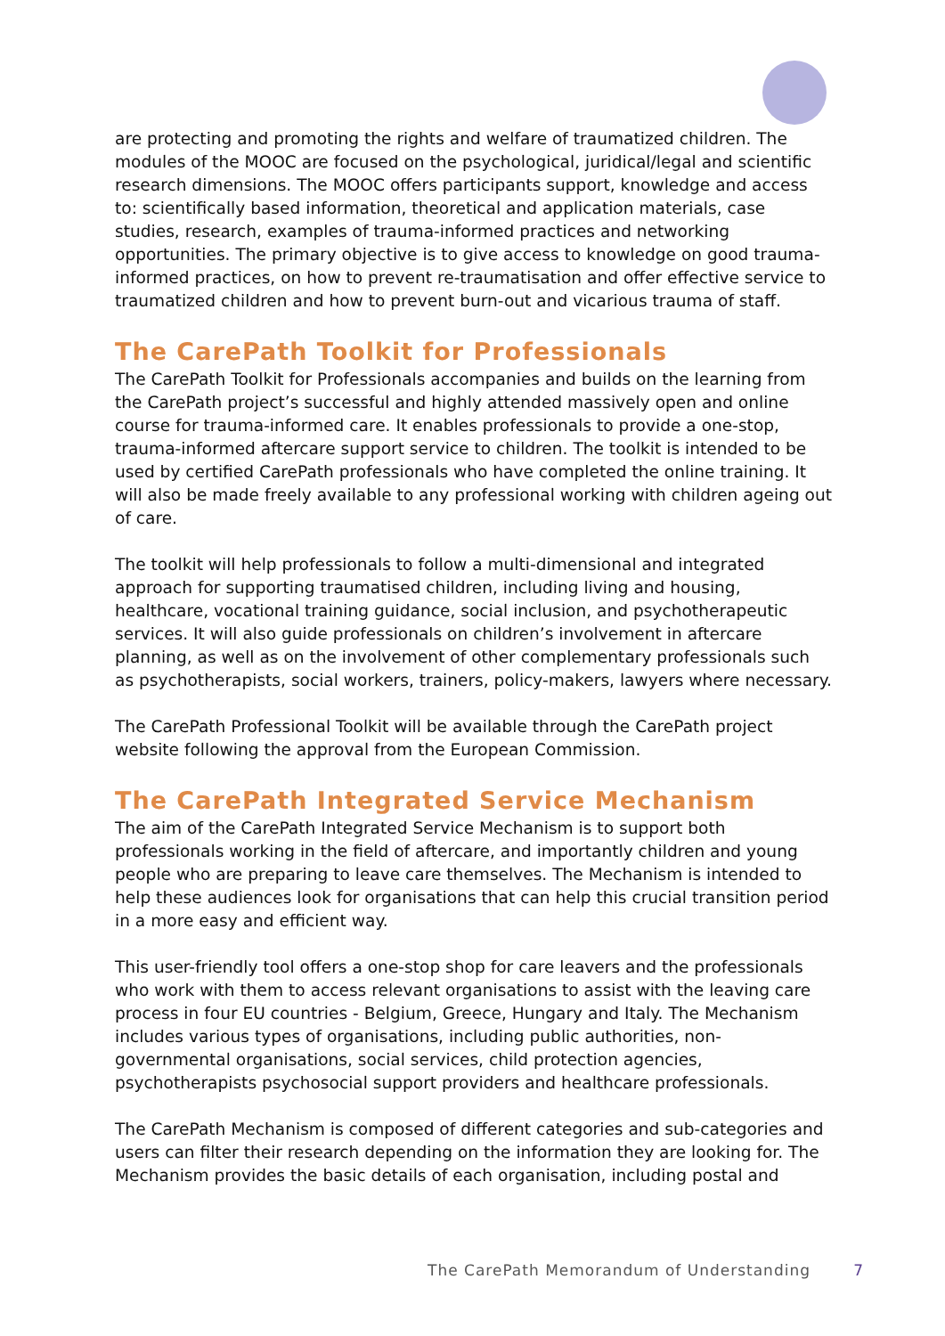are protecting and promoting the rights and welfare of traumatized children. The modules of the MOOC are focused on the psychological, juridical/legal and scientific research dimensions. The MOOC offers participants support, knowledge and access to: scientifically based information, theoretical and application materials, case studies, research, examples of trauma-informed practices and networking opportunities. The primary objective is to give access to knowledge on good trauma-informed practices, on how to prevent re-traumatisation and offer effective service to traumatized children and how to prevent burn-out and vicarious trauma of staff.
The CarePath Toolkit for Professionals
The CarePath Toolkit for Professionals accompanies and builds on the learning from the CarePath project’s successful and highly attended massively open and online course for trauma-informed care. It enables professionals to provide a one-stop, trauma-informed aftercare support service to children. The toolkit is intended to be used by certified CarePath professionals who have completed the online training. It will also be made freely available to any professional working with children ageing out of care.
The toolkit will help professionals to follow a multi-dimensional and integrated approach for supporting traumatised children, including living and housing, healthcare, vocational training guidance, social inclusion, and psychotherapeutic services. It will also guide professionals on children’s involvement in aftercare planning, as well as on the involvement of other complementary professionals such as psychotherapists, social workers, trainers, policy-makers, lawyers where necessary.
The CarePath Professional Toolkit will be available through the CarePath project website following the approval from the European Commission.
The CarePath Integrated Service Mechanism
The aim of the CarePath Integrated Service Mechanism is to support both professionals working in the field of aftercare, and importantly children and young people who are preparing to leave care themselves. The Mechanism is intended to help these audiences look for organisations that can help this crucial transition period in a more easy and efficient way.
This user-friendly tool offers a one-stop shop for care leavers and the professionals who work with them to access relevant organisations to assist with the leaving care process in four EU countries - Belgium, Greece, Hungary and Italy. The Mechanism includes various types of organisations, including public authorities, non-governmental organisations, social services, child protection agencies, psychotherapists psychosocial support providers and healthcare professionals.
The CarePath Mechanism is composed of different categories and sub-categories and users can filter their research depending on the information they are looking for. The Mechanism provides the basic details of each organisation, including postal and
The CarePath Memorandum of Understanding 7